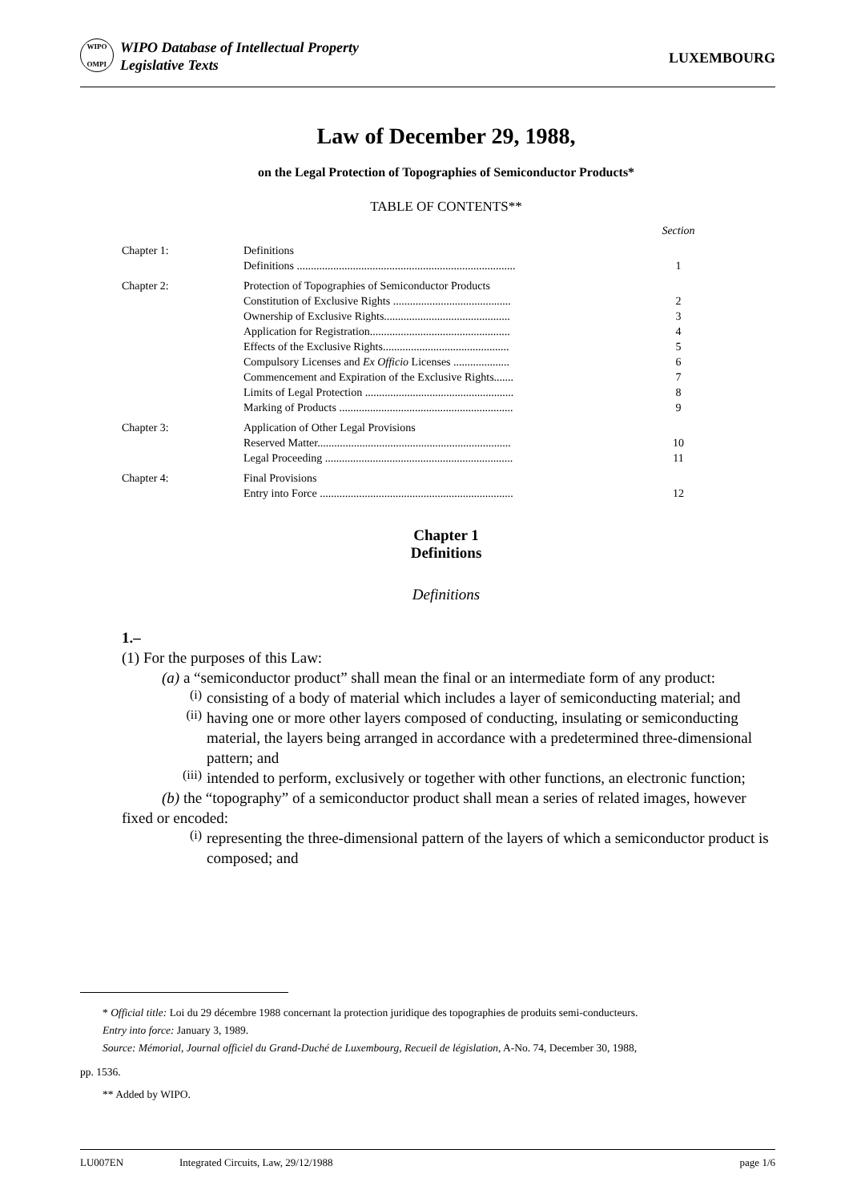WIPO
OMPI
WIPO Database of Intellectual Property
Legislative Texts
LUXEMBOURG
Law of December 29, 1988,
on the Legal Protection of Topographies of Semiconductor Products*
TABLE OF CONTENTS**
| | | Section |
| Chapter 1: | Definitions Definitions .............................................................................. | 1 |
| Chapter 2: | Protection of Topographies of Semiconductor Products Constitution of Exclusive Rights .......................................... Ownership of Exclusive Rights............................................. Application for Registration.................................................. Effects of the Exclusive Rights............................................. Compulsory Licenses and Ex Officio Licenses .................... Commencement and Expiration of the Exclusive Rights....... Limits of Legal Protection ..................................................... Marking of Products .............................................................. | 2 3 4 5 6 7 8 9 |
| Chapter 3: | Application of Other Legal Provisions Reserved Matter..................................................................... Legal Proceeding ................................................................... | 10 11 |
| Chapter 4: | Final Provisions Entry into Force ..................................................................... | 12 |
Chapter 1
Definitions
Definitions
1.–
(1) For the purposes of this Law:
(a) a “semiconductor product” shall mean the final or an intermediate form of any product:
(i)
consisting of a body of material which includes a layer of semiconducting material; and
(ii)
having one or more other layers composed of conducting, insulating or semiconducting material, the layers being arranged in accordance with a predetermined three-dimensional pattern; and
(iii)
intended to perform, exclusively or together with other functions, an electronic function;
(b) the “topography” of a semiconductor product shall mean a series of related images, however fixed or encoded:
(i)
representing the three-dimensional pattern of the layers of which a semiconductor product is composed; and
* Official title: Loi du 29 décembre 1988 concernant la protection juridique des topographies de produits semi-conducteurs.
Entry into force: January 3, 1989.
Source: Mémorial, Journal officiel du Grand-Duché de Luxembourg, Recueil de législation, A-No. 74, December 30, 1988,
pp. 1536.
** Added by WIPO.
LU007EN Integrated Circuits, Law, 29/12/1988 page 1/6